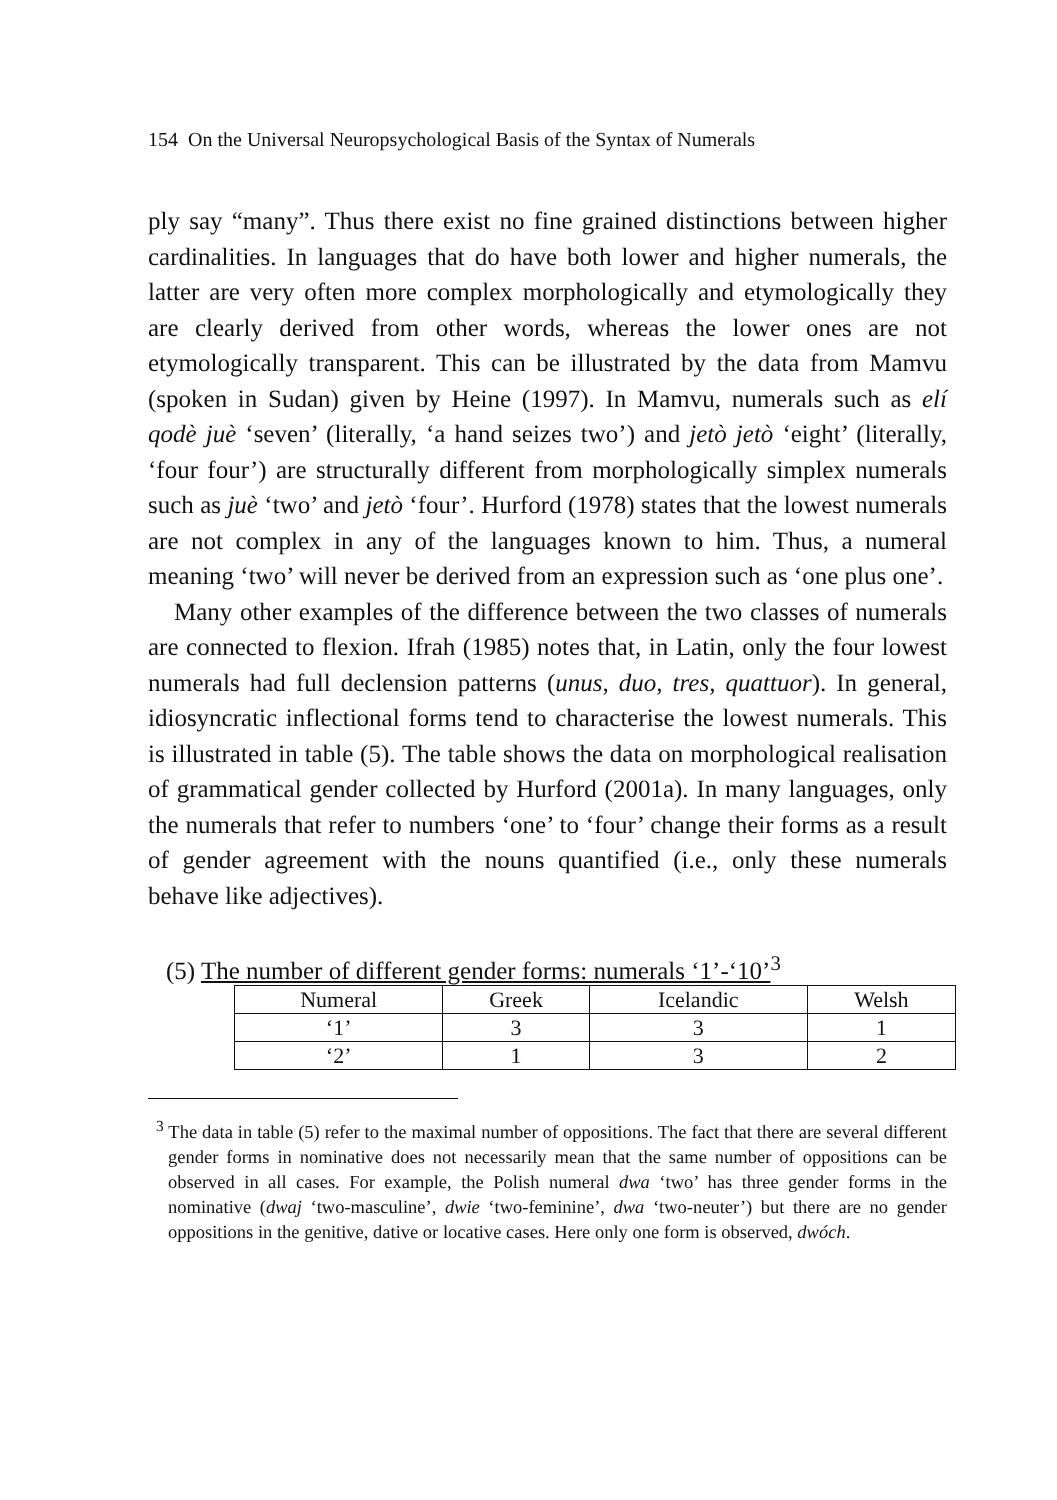154 On the Universal Neuropsychological Basis of the Syntax of Numerals
ply say “many”. Thus there exist no fine grained distinctions between higher cardinalities. In languages that do have both lower and higher numerals, the latter are very often more complex morphologically and etymologically they are clearly derived from other words, whereas the lower ones are not etymologically transparent. This can be illustrated by the data from Mamvu (spoken in Sudan) given by Heine (1997). In Mamvu, numerals such as elí qodè juè ‘seven’ (literally, ‘a hand seizes two’) and jetò jetò ‘eight’ (literally, ‘four four’) are structurally different from morphologically simplex numerals such as juè ‘two’ and jetò ‘four’. Hurford (1978) states that the lowest numerals are not complex in any of the languages known to him. Thus, a numeral meaning ‘two’ will never be derived from an expression such as ‘one plus one’.
Many other examples of the difference between the two classes of numerals are connected to flexion. Ifrah (1985) notes that, in Latin, only the four lowest numerals had full declension patterns (unus, duo, tres, quattuor). In general, idiosyncratic inflectional forms tend to characterise the lowest numerals. This is illustrated in table (5). The table shows the data on morphological realisation of grammatical gender collected by Hurford (2001a). In many languages, only the numerals that refer to numbers ‘one’ to ‘four’ change their forms as a result of gender agreement with the nouns quantified (i.e., only these numerals behave like adjectives).
(5) The number of different gender forms: numerals ‘1’-‘10’<sup>3</sup>
| Numeral | Greek | Icelandic | Welsh |
| --- | --- | --- | --- |
| ‘1’ | 3 | 3 | 1 |
| ‘2’ | 1 | 3 | 2 |
<sup>3</sup> The data in table (5) refer to the maximal number of oppositions. The fact that there are several different gender forms in nominative does not necessarily mean that the same number of oppositions can be observed in all cases. For example, the Polish numeral dwa ‘two’ has three gender forms in the nominative (dwaj ‘two-masculine’, dwie ‘two-feminine’, dwa ‘two-neuter’) but there are no gender oppositions in the genitive, dative or locative cases. Here only one form is observed, dwóch.